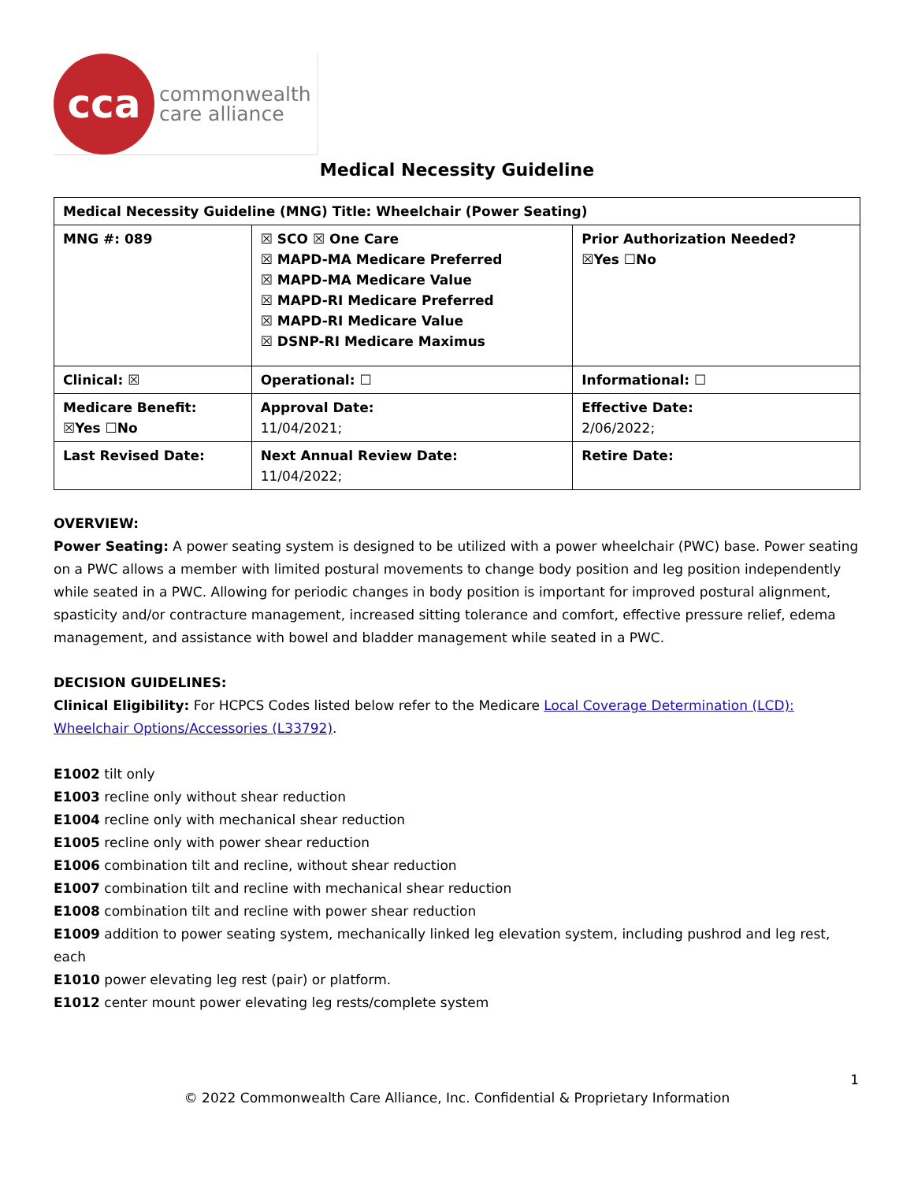cca
commonwealth
care alliance
Medical Necessity Guideline
| Medical Necessity Guideline (MNG) Title: Wheelchair (Power Seating) | | |
| MNG #: 089 | ☒ SCO ☒ One Care ☒ MAPD-MA Medicare Preferred ☒ MAPD-MA Medicare Value ☒ MAPD-RI Medicare Preferred ☒ MAPD-RI Medicare Value ☒ DSNP-RI Medicare Maximus | Prior Authorization Needed? ☒Yes ☐No |
| Clinical: ☒ | Operational: ☐ | Informational: ☐ |
| Medicare Benefit: ☒Yes ☐No | Approval Date: 11/04/2021; | Effective Date: 2/06/2022; |
| Last Revised Date: | Next Annual Review Date: 11/04/2022; | Retire Date: |
OVERVIEW:
Power Seating: A power seating system is designed to be utilized with a power wheelchair (PWC) base. Power seating on a PWC allows a member with limited postural movements to change body position and leg position independently while seated in a PWC. Allowing for periodic changes in body position is important for improved postural alignment, spasticity and/or contracture management, increased sitting tolerance and comfort, effective pressure relief, edema management, and assistance with bowel and bladder management while seated in a PWC.
DECISION GUIDELINES:
Clinical Eligibility: For HCPCS Codes listed below refer to the Medicare Local Coverage Determination (LCD): Wheelchair Options/Accessories (L33792).
E1002 tilt only
E1003 recline only without shear reduction
E1004 recline only with mechanical shear reduction
E1005 recline only with power shear reduction
E1006 combination tilt and recline, without shear reduction
E1007 combination tilt and recline with mechanical shear reduction
E1008 combination tilt and recline with power shear reduction
E1009 addition to power seating system, mechanically linked leg elevation system, including pushrod and leg rest, each
E1010 power elevating leg rest (pair) or platform.
E1012 center mount power elevating leg rests/complete system
1
© 2022 Commonwealth Care Alliance, Inc. Confidential & Proprietary Information